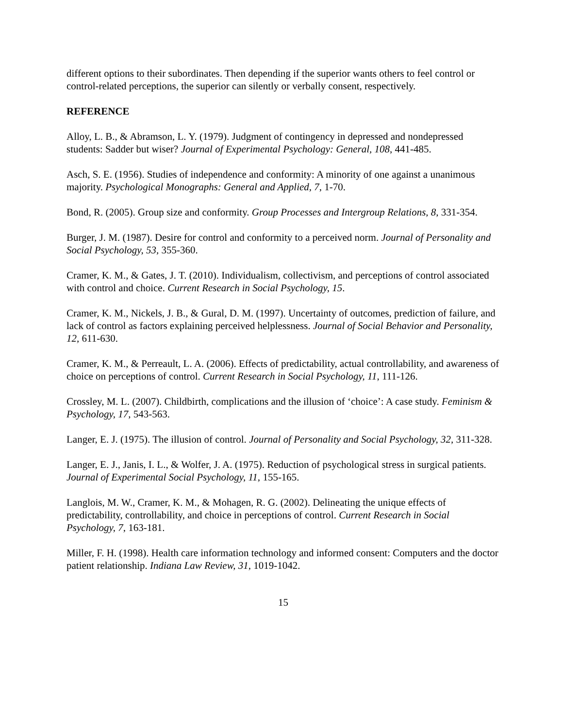different options to their subordinates. Then depending if the superior wants others to feel control or control-related perceptions, the superior can silently or verbally consent, respectively.
REFERENCE
Alloy, L. B., & Abramson, L. Y. (1979). Judgment of contingency in depressed and nondepressed students: Sadder but wiser? Journal of Experimental Psychology: General, 108, 441-485.
Asch, S. E. (1956). Studies of independence and conformity: A minority of one against a unanimous majority. Psychological Monographs: General and Applied, 7, 1-70.
Bond, R. (2005). Group size and conformity. Group Processes and Intergroup Relations, 8, 331-354.
Burger, J. M. (1987). Desire for control and conformity to a perceived norm. Journal of Personality and Social Psychology, 53, 355-360.
Cramer, K. M., & Gates, J. T. (2010). Individualism, collectivism, and perceptions of control associated with control and choice. Current Research in Social Psychology, 15.
Cramer, K. M., Nickels, J. B., & Gural, D. M. (1997). Uncertainty of outcomes, prediction of failure, and lack of control as factors explaining perceived helplessness. Journal of Social Behavior and Personality, 12, 611-630.
Cramer, K. M., & Perreault, L. A. (2006). Effects of predictability, actual controllability, and awareness of choice on perceptions of control. Current Research in Social Psychology, 11, 111-126.
Crossley, M. L. (2007). Childbirth, complications and the illusion of ‘choice’: A case study. Feminism & Psychology, 17, 543-563.
Langer, E. J. (1975). The illusion of control. Journal of Personality and Social Psychology, 32, 311-328.
Langer, E. J., Janis, I. L., & Wolfer, J. A. (1975). Reduction of psychological stress in surgical patients. Journal of Experimental Social Psychology, 11, 155-165.
Langlois, M. W., Cramer, K. M., & Mohagen, R. G. (2002). Delineating the unique effects of predictability, controllability, and choice in perceptions of control. Current Research in Social Psychology, 7, 163-181.
Miller, F. H. (1998). Health care information technology and informed consent: Computers and the doctor patient relationship. Indiana Law Review, 31, 1019-1042.
15